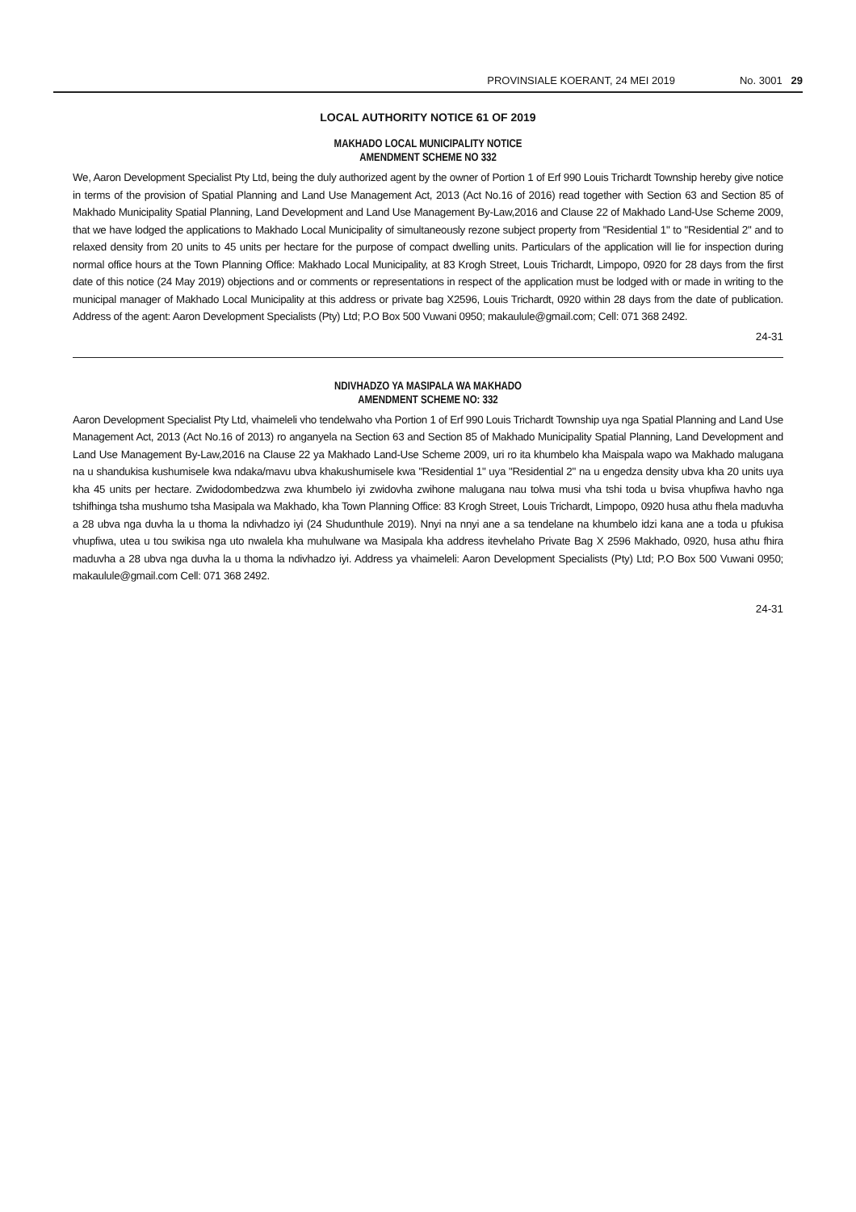PROVINSIALE KOERANT, 24 MEI 2019 No. 3001 29
LOCAL AUTHORITY NOTICE 61 OF 2019
MAKHADO LOCAL MUNICIPALITY NOTICE
AMENDMENT SCHEME NO 332
We, Aaron Development Specialist Pty Ltd, being the duly authorized agent by the owner of Portion 1 of Erf 990 Louis Trichardt Township hereby give notice in terms of the provision of Spatial Planning and Land Use Management Act, 2013 (Act No.16 of 2016) read together with Section 63 and Section 85 of Makhado Municipality Spatial Planning, Land Development and Land Use Management By-Law,2016 and Clause 22 of Makhado Land-Use Scheme 2009, that we have lodged the applications to Makhado Local Municipality of simultaneously rezone subject property from "Residential 1" to "Residential 2" and to relaxed density from 20 units to 45 units per hectare for the purpose of compact dwelling units. Particulars of the application will lie for inspection during normal office hours at the Town Planning Office: Makhado Local Municipality, at 83 Krogh Street, Louis Trichardt, Limpopo, 0920 for 28 days from the first date of this notice (24 May 2019) objections and or comments or representations in respect of the application must be lodged with or made in writing to the municipal manager of Makhado Local Municipality at this address or private bag X2596, Louis Trichardt, 0920 within 28 days from the date of publication. Address of the agent: Aaron Development Specialists (Pty) Ltd; P.O Box 500 Vuwani 0950; makaulule@gmail.com; Cell: 071 368 2492.
24-31
NDIVHADZO YA MASIPALA WA MAKHADO
AMENDMENT SCHEME NO: 332
Aaron Development Specialist Pty Ltd, vhaimeleli vho tendelwaho vha Portion 1 of Erf 990 Louis Trichardt Township uya nga Spatial Planning and Land Use Management Act, 2013 (Act No.16 of 2013) ro anganyela na Section 63 and Section 85 of Makhado Municipality Spatial Planning, Land Development and Land Use Management By-Law,2016 na Clause 22 ya Makhado Land-Use Scheme 2009, uri ro ita khumbelo kha Maispala wapo wa Makhado malugana na u shandukisa kushumisele kwa ndaka/mavu ubva khakushumisele kwa "Residential 1" uya "Residential 2" na u engedza density ubva kha 20 units uya kha 45 units per hectare. Zwidodombedzwa zwa khumbelo iyi zwidovha zwihone malugana nau tolwa musi vha tshi toda u bvisa vhupfiwa havho nga tshifhinga tsha mushumo tsha Masipala wa Makhado, kha Town Planning Office: 83 Krogh Street, Louis Trichardt, Limpopo, 0920 husa athu fhela maduvha a 28 ubva nga duvha la u thoma la ndivhadzo iyi (24 Shudunthule 2019). Nnyi na nnyi ane a sa tendelane na khumbelo idzi kana ane a toda u pfukisa vhupfiwa, utea u tou swikisa nga uto nwalela kha muhulwane wa Masipala kha address itevhelaho Private Bag X 2596 Makhado, 0920, husa athu fhira maduvha a 28 ubva nga duvha la u thoma la ndivhadzo iyi. Address ya vhaimeleli: Aaron Development Specialists (Pty) Ltd; P.O Box 500 Vuwani 0950; makaulule@gmail.com Cell: 071 368 2492.
24-31